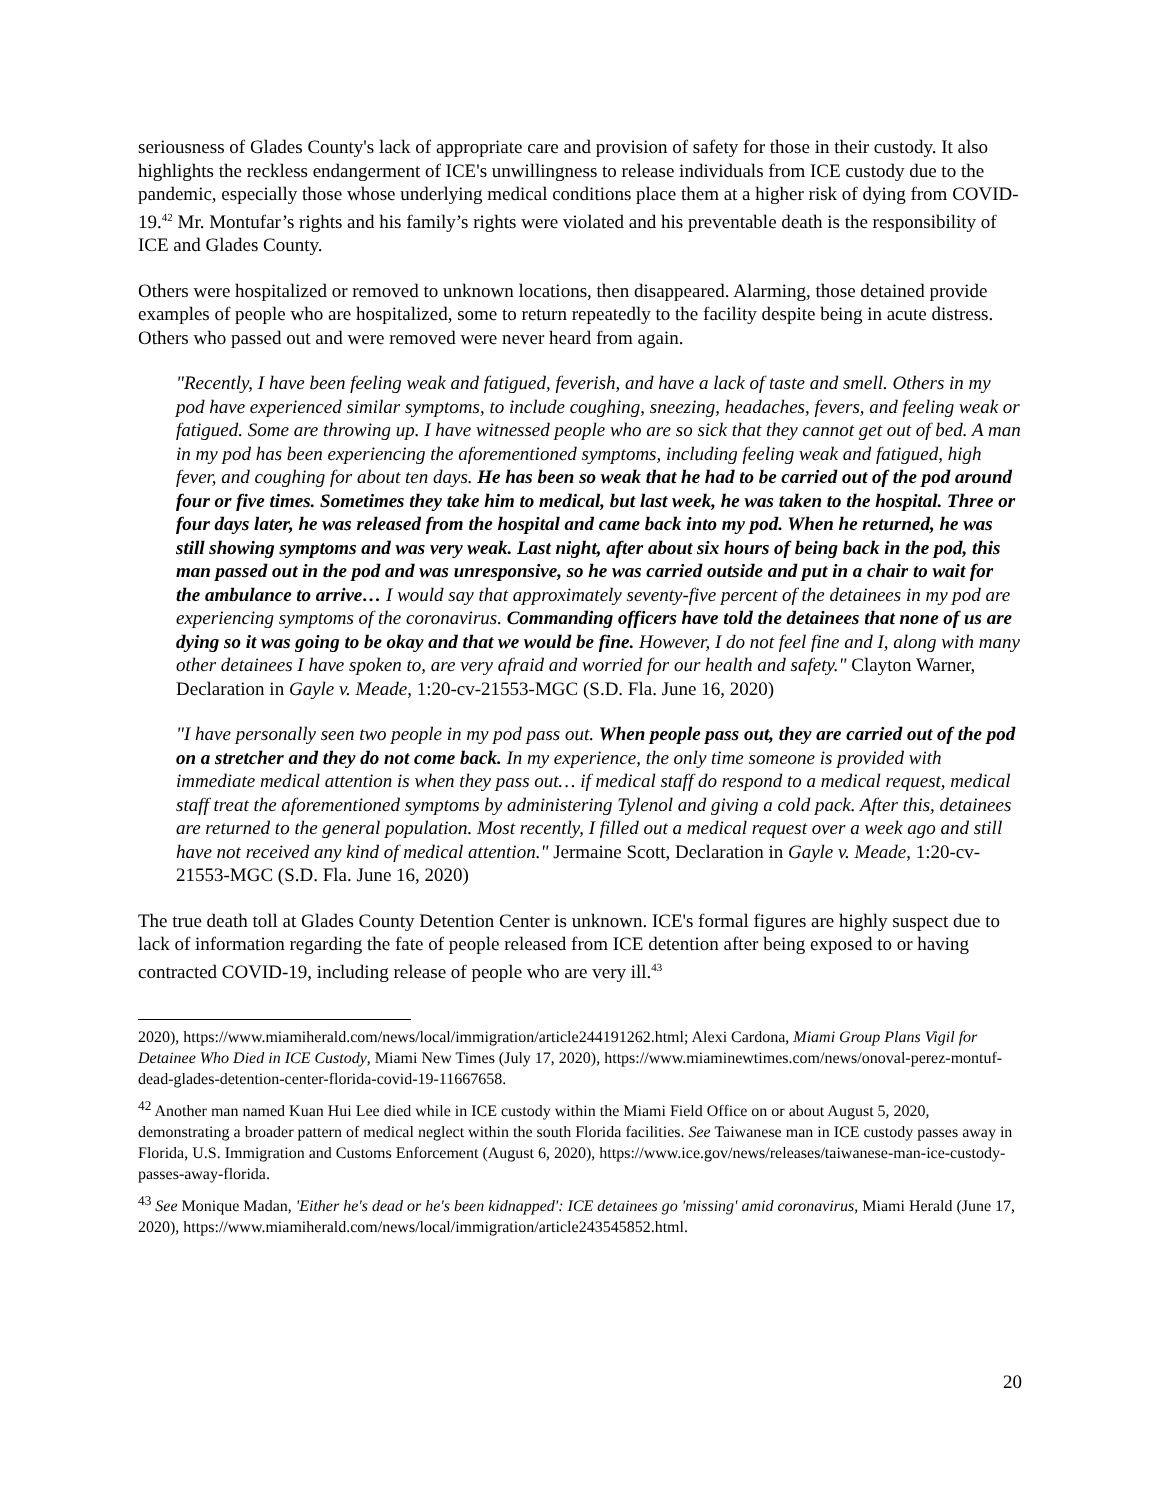seriousness of Glades County's lack of appropriate care and provision of safety for those in their custody. It also highlights the reckless endangerment of ICE's unwillingness to release individuals from ICE custody due to the pandemic, especially those whose underlying medical conditions place them at a higher risk of dying from COVID-19.<sup>42</sup> Mr. Montufar’s rights and his family’s rights were violated and his preventable death is the responsibility of ICE and Glades County.
Others were hospitalized or removed to unknown locations, then disappeared. Alarming, those detained provide examples of people who are hospitalized, some to return repeatedly to the facility despite being in acute distress. Others who passed out and were removed were never heard from again.
"Recently, I have been feeling weak and fatigued, feverish, and have a lack of taste and smell. Others in my pod have experienced similar symptoms, to include coughing, sneezing, headaches, fevers, and feeling weak or fatigued. Some are throwing up. I have witnessed people who are so sick that they cannot get out of bed. A man in my pod has been experiencing the aforementioned symptoms, including feeling weak and fatigued, high fever, and coughing for about ten days. He has been so weak that he had to be carried out of the pod around four or five times. Sometimes they take him to medical, but last week, he was taken to the hospital. Three or four days later, he was released from the hospital and came back into my pod. When he returned, he was still showing symptoms and was very weak. Last night, after about six hours of being back in the pod, this man passed out in the pod and was unresponsive, so he was carried outside and put in a chair to wait for the ambulance to arrive… I would say that approximately seventy-five percent of the detainees in my pod are experiencing symptoms of the coronavirus. Commanding officers have told the detainees that none of us are dying so it was going to be okay and that we would be fine. However, I do not feel fine and I, along with many other detainees I have spoken to, are very afraid and worried for our health and safety." Clayton Warner, Declaration in Gayle v. Meade, 1:20-cv-21553-MGC (S.D. Fla. June 16, 2020)
"I have personally seen two people in my pod pass out. When people pass out, they are carried out of the pod on a stretcher and they do not come back. In my experience, the only time someone is provided with immediate medical attention is when they pass out… if medical staff do respond to a medical request, medical staff treat the aforementioned symptoms by administering Tylenol and giving a cold pack. After this, detainees are returned to the general population. Most recently, I filled out a medical request over a week ago and still have not received any kind of medical attention." Jermaine Scott, Declaration in Gayle v. Meade, 1:20-cv-21553-MGC (S.D. Fla. June 16, 2020)
The true death toll at Glades County Detention Center is unknown. ICE's formal figures are highly suspect due to lack of information regarding the fate of people released from ICE detention after being exposed to or having contracted COVID-19, including release of people who are very ill.<sup>43</sup>
2020), https://www.miamiherald.com/news/local/immigration/article244191262.html; Alexi Cardona, Miami Group Plans Vigil for Detainee Who Died in ICE Custody, Miami New Times (July 17, 2020), https://www.miaminewtimes.com/news/onoval-perez-montuf-dead-glades-detention-center-florida-covid-19-11667658.
<sup>42</sup> Another man named Kuan Hui Lee died while in ICE custody within the Miami Field Office on or about August 5, 2020, demonstrating a broader pattern of medical neglect within the south Florida facilities. See Taiwanese man in ICE custody passes away in Florida, U.S. Immigration and Customs Enforcement (August 6, 2020), https://www.ice.gov/news/releases/taiwanese-man-ice-custody-passes-away-florida.
<sup>43</sup> See Monique Madan, 'Either he's dead or he's been kidnapped': ICE detainees go 'missing' amid coronavirus, Miami Herald (June 17, 2020), https://www.miamiherald.com/news/local/immigration/article243545852.html.
20